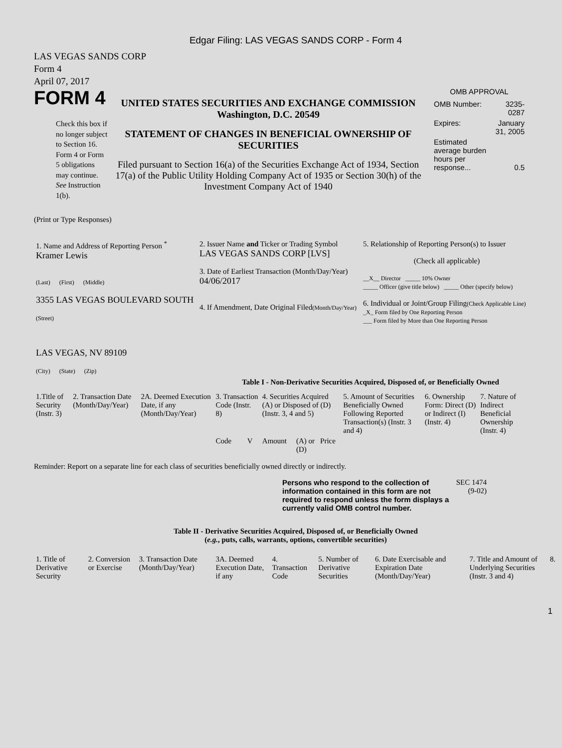Edgar Filing: LAS VEGAS SANDS CORP - Form 4
LAS VEGAS SANDS CORP
Form 4
April 07, 2017
FORM 4
Check this box if no longer subject to Section 16. Form 4 or Form 5 obligations may continue. See Instruction 1(b).
UNITED STATES SECURITIES AND EXCHANGE COMMISSION
Washington, D.C. 20549
STATEMENT OF CHANGES IN BENEFICIAL OWNERSHIP OF SECURITIES
Filed pursuant to Section 16(a) of the Securities Exchange Act of 1934, Section 17(a) of the Public Utility Holding Company Act of 1935 or Section 30(h) of the Investment Company Act of 1940
OMB APPROVAL
| OMB Number: | 3235-0287 |
| Expires: | January 31, 2005 |
| Estimated average burden hours per response... | 0.5 |
(Print or Type Responses)
| 1. Name and Address of Reporting Person <sup>*</sup> Kramer Lewis (Last) (First) (Middle) 3355 LAS VEGAS BOULEVARD SOUTH (Street) LAS VEGAS, NV 89109 (City) (State) (Zip) | 2. Issuer Name and Ticker or Trading Symbol LAS VEGAS SANDS CORP [LVS] 3. Date of Earliest Transaction (Month/Day/Year) 04/06/2017 4. If Amendment, Date Original Filed (Month/Day/Year) | 5. Relationship of Reporting Person(s) to Issuer (Check all applicable) __X__ Director _____ 10% Owner _____ Officer (give title below) _____ Other (specify below) 6. Individual or Joint/Group Filing (Check Applicable Line) _X_ Form filed by One Reporting Person ___ Form filed by More than One Reporting Person |
Table I - Non-Derivative Securities Acquired, Disposed of, or Beneficially Owned
| 1.Title of Security (Instr. 3) | 2. Transaction Date (Month/Day/Year) | 2A. Deemed Execution Date, if any (Month/Day/Year) | 3. Transaction Code (Instr. 8) | | 4. Securities Acquired (A) or Disposed of (D) (Instr. 3, 4 and 5) | | | 5. Amount of Securities Beneficially Owned Following Reported Transaction(s) (Instr. 3 and 4) | 6. Ownership Form: Direct (D) or Indirect (I) (Instr. 4) | 7. Nature of Indirect Beneficial Ownership (Instr. 4) |
| --- | --- | --- | --- | --- | --- | --- | --- | --- | --- | --- |
| | | | Code | V | Amount | (A) or (D) | Price | | | |
Reminder: Report on a separate line for each class of securities beneficially owned directly or indirectly.
Persons who respond to the collection of information contained in this form are not required to respond unless the form displays a currently valid OMB control number.
SEC 1474 (9-02)
Table II - Derivative Securities Acquired, Disposed of, or Beneficially Owned
(e.g., puts, calls, warrants, options, convertible securities)
| 1. Title of Derivative Security | 2. Conversion or Exercise | 3. Transaction Date (Month/Day/Year) | 3A. Deemed Execution Date, if any | 4. Transaction Code | 5. Number of Derivative Securities | 6. Date Exercisable and Expiration Date (Month/Day/Year) | 7. Title and Amount of Underlying Securities (Instr. 3 and 4) | 8. |
| --- | --- | --- | --- | --- | --- | --- | --- | --- |
1